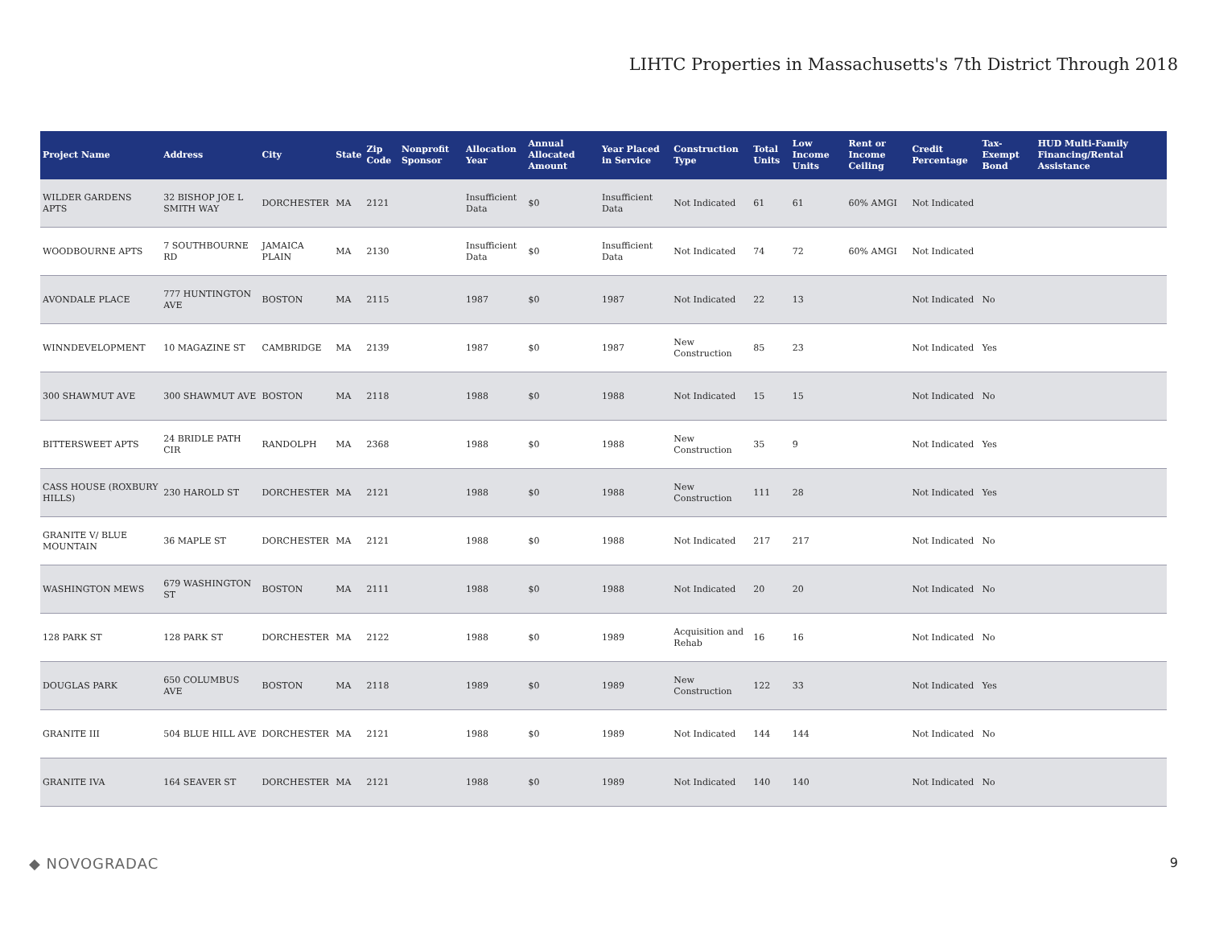LIHTC Properties in Massachusetts's 7th District Through 2018
| Project Name | Address | City | State | Zip Code | Nonprofit Sponsor | Allocation Year | Annual Allocated Amount | Year Placed in Service | Construction Type | Total Units | Low Income Units | Rent or Income Ceiling | Credit Percentage | Tax-Exempt Bond | HUD Multi-Family Financing/Rental Assistance |
| --- | --- | --- | --- | --- | --- | --- | --- | --- | --- | --- | --- | --- | --- | --- | --- |
| WILDER GARDENS APTS | 32 BISHOP JOE L SMITH WAY | DORCHESTER | MA | 2121 | | Insufficient Data | $0 | Insufficient Data | Not Indicated | 61 | 61 | 60% AMGI | Not Indicated | | |
| WOODBOURNE APTS | 7 SOUTHBOURNE RD | JAMAICA PLAIN | MA | 2130 | | Insufficient Data | $0 | Insufficient Data | Not Indicated | 74 | 72 | 60% AMGI | Not Indicated | | |
| AVONDALE PLACE | 777 HUNTINGTON AVE | BOSTON | MA | 2115 | | 1987 | $0 | 1987 | Not Indicated | 22 | 13 | | Not Indicated | No | |
| WINNDEVELOPMENT | 10 MAGAZINE ST | CAMBRIDGE | MA | 2139 | | 1987 | $0 | 1987 | New Construction | 85 | 23 | | Not Indicated | Yes | |
| 300 SHAWMUT AVE | 300 SHAWMUT AVE | BOSTON | MA | 2118 | | 1988 | $0 | 1988 | Not Indicated | 15 | 15 | | Not Indicated | No | |
| BITTERSWEET APTS | 24 BRIDLE PATH CIR | RANDOLPH | MA | 2368 | | 1988 | $0 | 1988 | New Construction | 35 | 9 | | Not Indicated | Yes | |
| CASS HOUSE (ROXBURY HILLS) | 230 HAROLD ST | DORCHESTER | MA | 2121 | | 1988 | $0 | 1988 | New Construction | 111 | 28 | | Not Indicated | Yes | |
| GRANITE V/ BLUE MOUNTAIN | 36 MAPLE ST | DORCHESTER | MA | 2121 | | 1988 | $0 | 1988 | Not Indicated | 217 | 217 | | Not Indicated | No | |
| WASHINGTON MEWS | 679 WASHINGTON ST | BOSTON | MA | 2111 | | 1988 | $0 | 1988 | Not Indicated | 20 | 20 | | Not Indicated | No | |
| 128 PARK ST | 128 PARK ST | DORCHESTER | MA | 2122 | | 1988 | $0 | 1989 | Acquisition and Rehab | 16 | 16 | | Not Indicated | No | |
| DOUGLAS PARK | 650 COLUMBUS AVE | BOSTON | MA | 2118 | | 1989 | $0 | 1989 | New Construction | 122 | 33 | | Not Indicated | Yes | |
| GRANITE III | 504 BLUE HILL AVE | DORCHESTER | MA | 2121 | | 1988 | $0 | 1989 | Not Indicated | 144 | 144 | | Not Indicated | No | |
| GRANITE IVA | 164 SEAVER ST | DORCHESTER | MA | 2121 | | 1988 | $0 | 1989 | Not Indicated | 140 | 140 | | Not Indicated | No | |
◆ NOVOGRADAC 9